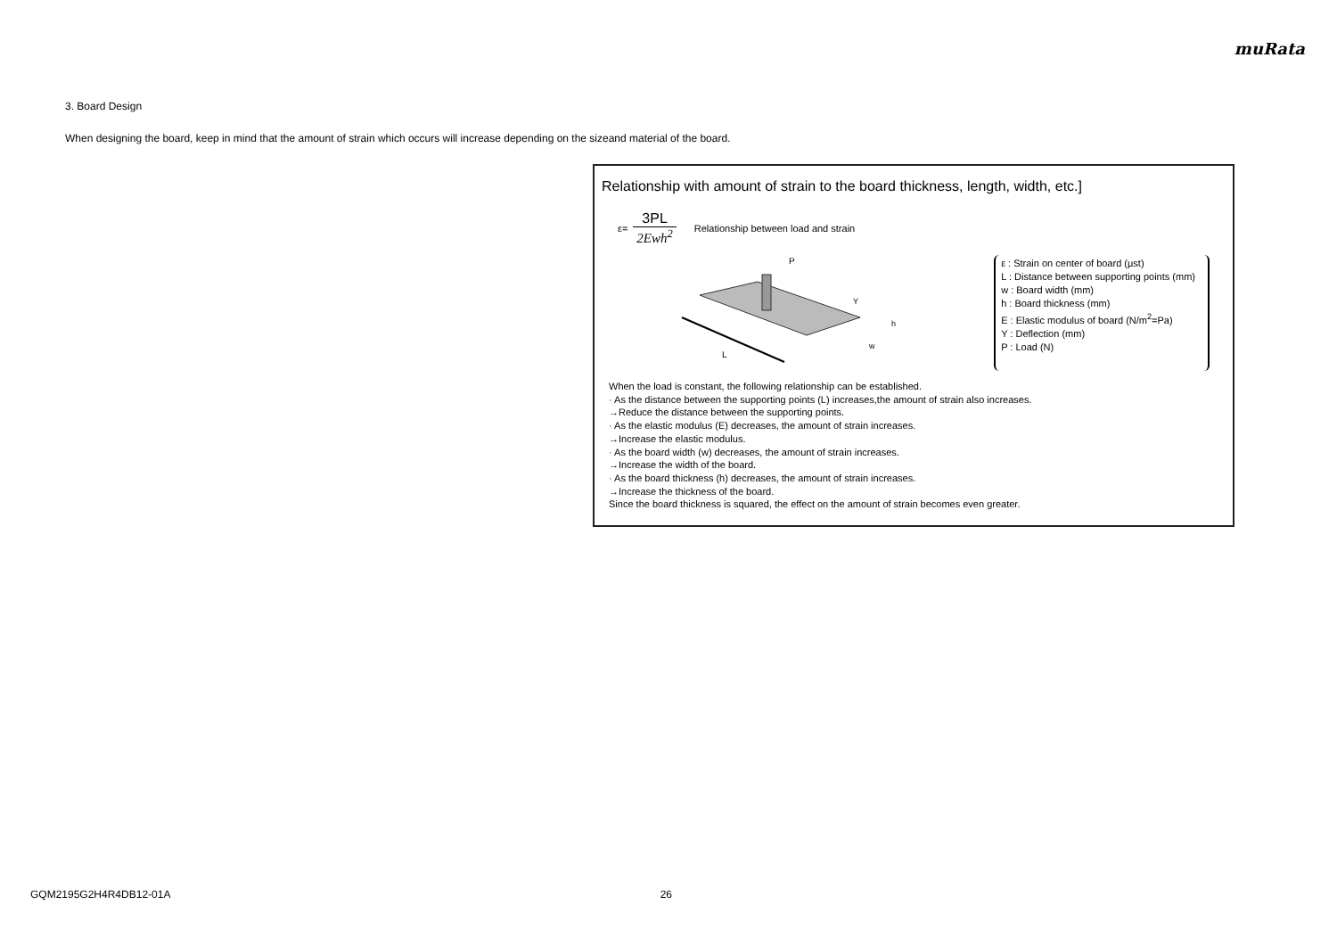muRata
3. Board Design
When designing the board, keep in mind that the amount of strain which occurs will increase depending on the sizeand material of the board.
Relationship with amount of strain to the board thickness, length, width, etc.]
ε=
3PL
2Ewh<sup>2</sup>
Relationship between load and strain
L
P
Y
h
w
ε : Strain on center of board (μst)
L : Distance between supporting points (mm)
w : Board width (mm)
h : Board thickness (mm)
E : Elastic modulus of board (N/m<sup>2</sup>=Pa)
Y : Deflection (mm)
P : Load (N)
When the load is constant, the following relationship can be established.
· As the distance between the supporting points (L) increases,the amount of strain also increases.
→Reduce the distance between the supporting points.
· As the elastic modulus (E) decreases, the amount of strain increases.
→Increase the elastic modulus.
· As the board width (w) decreases, the amount of strain increases.
→Increase the width of the board.
· As the board thickness (h) decreases, the amount of strain increases.
→Increase the thickness of the board.
Since the board thickness is squared, the effect on the amount of strain becomes even greater.
GQM2195G2H4R4DB12-01A 26